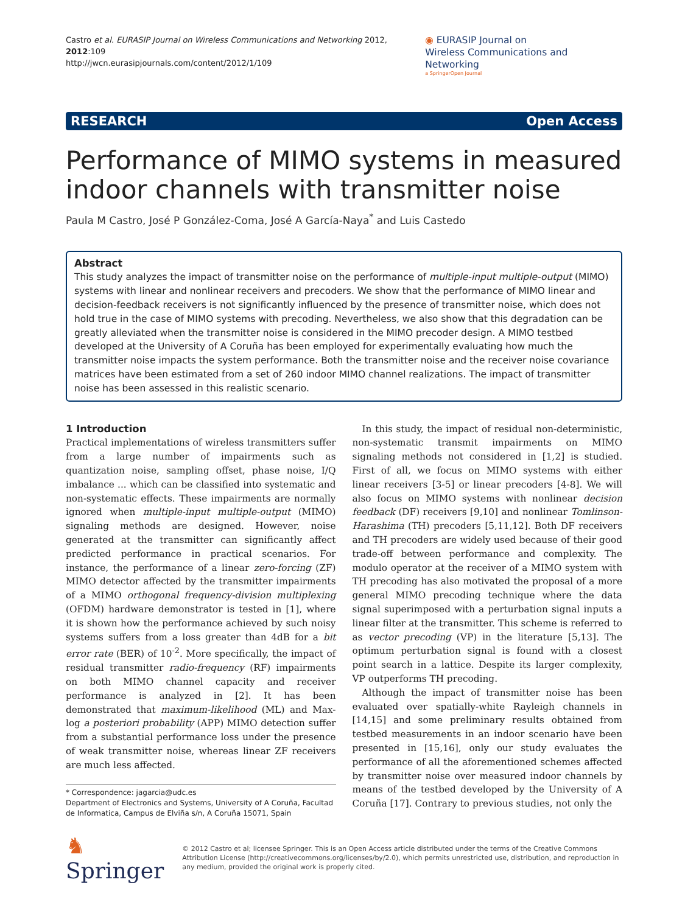Castro et al. EURASIP Journal on Wireless Communications and Networking 2012, 2012:109
http://jwcn.eurasipjournals.com/content/2012/1/109
◉ EURASIP Journal on
Wireless Communications and Networking
a SpringerOpen Journal
RESEARCH Open Access
Performance of MIMO systems in measured indoor channels with transmitter noise
Paula M Castro, José P González-Coma, José A García-Naya<sup>*</sup> and Luis Castedo
Abstract
This study analyzes the impact of transmitter noise on the performance of multiple-input multiple-output (MIMO) systems with linear and nonlinear receivers and precoders. We show that the performance of MIMO linear and decision-feedback receivers is not significantly influenced by the presence of transmitter noise, which does not hold true in the case of MIMO systems with precoding. Nevertheless, we also show that this degradation can be greatly alleviated when the transmitter noise is considered in the MIMO precoder design. A MIMO testbed developed at the University of A Coruña has been employed for experimentally evaluating how much the transmitter noise impacts the system performance. Both the transmitter noise and the receiver noise covariance matrices have been estimated from a set of 260 indoor MIMO channel realizations. The impact of transmitter noise has been assessed in this realistic scenario.
1 Introduction
Practical implementations of wireless transmitters suffer from a large number of impairments such as quantization noise, sampling offset, phase noise, I/Q imbalance ... which can be classified into systematic and non-systematic effects. These impairments are normally ignored when multiple-input multiple-output (MIMO) signaling methods are designed. However, noise generated at the transmitter can significantly affect predicted performance in practical scenarios. For instance, the performance of a linear zero-forcing (ZF) MIMO detector affected by the transmitter impairments of a MIMO orthogonal frequency-division multiplexing (OFDM) hardware demonstrator is tested in [1], where it is shown how the performance achieved by such noisy systems suffers from a loss greater than 4dB for a bit error rate (BER) of 10<sup>-2</sup>. More specifically, the impact of residual transmitter radio-frequency (RF) impairments on both MIMO channel capacity and receiver performance is analyzed in [2]. It has been demonstrated that maximum-likelihood (ML) and Max-log a posteriori probability (APP) MIMO detection suffer from a substantial performance loss under the presence of weak transmitter noise, whereas linear ZF receivers are much less affected.
* Correspondence: jagarcia@udc.es
Department of Electronics and Systems, University of A Coruña, Facultad de Informatica, Campus de Elviña s/n, A Coruña 15071, Spain
In this study, the impact of residual non-deterministic, non-systematic transmit impairments on MIMO signaling methods not considered in [1,2] is studied. First of all, we focus on MIMO systems with either linear receivers [3-5] or linear precoders [4-8]. We will also focus on MIMO systems with nonlinear decision feedback (DF) receivers [9,10] and nonlinear Tomlinson-Harashima (TH) precoders [5,11,12]. Both DF receivers and TH precoders are widely used because of their good trade-off between performance and complexity. The modulo operator at the receiver of a MIMO system with TH precoding has also motivated the proposal of a more general MIMO precoding technique where the data signal superimposed with a perturbation signal inputs a linear filter at the transmitter. This scheme is referred to as vector precoding (VP) in the literature [5,13]. The optimum perturbation signal is found with a closest point search in a lattice. Despite its larger complexity, VP outperforms TH precoding.
Although the impact of transmitter noise has been evaluated over spatially-white Rayleigh channels in [14,15] and some preliminary results obtained from testbed measurements in an indoor scenario have been presented in [15,16], only our study evaluates the performance of all the aforementioned schemes affected by transmitter noise over measured indoor channels by means of the testbed developed by the University of A Coruña [17]. Contrary to previous studies, not only the
♞ Springer
© 2012 Castro et al; licensee Springer. This is an Open Access article distributed under the terms of the Creative Commons Attribution License (http://creativecommons.org/licenses/by/2.0), which permits unrestricted use, distribution, and reproduction in any medium, provided the original work is properly cited.